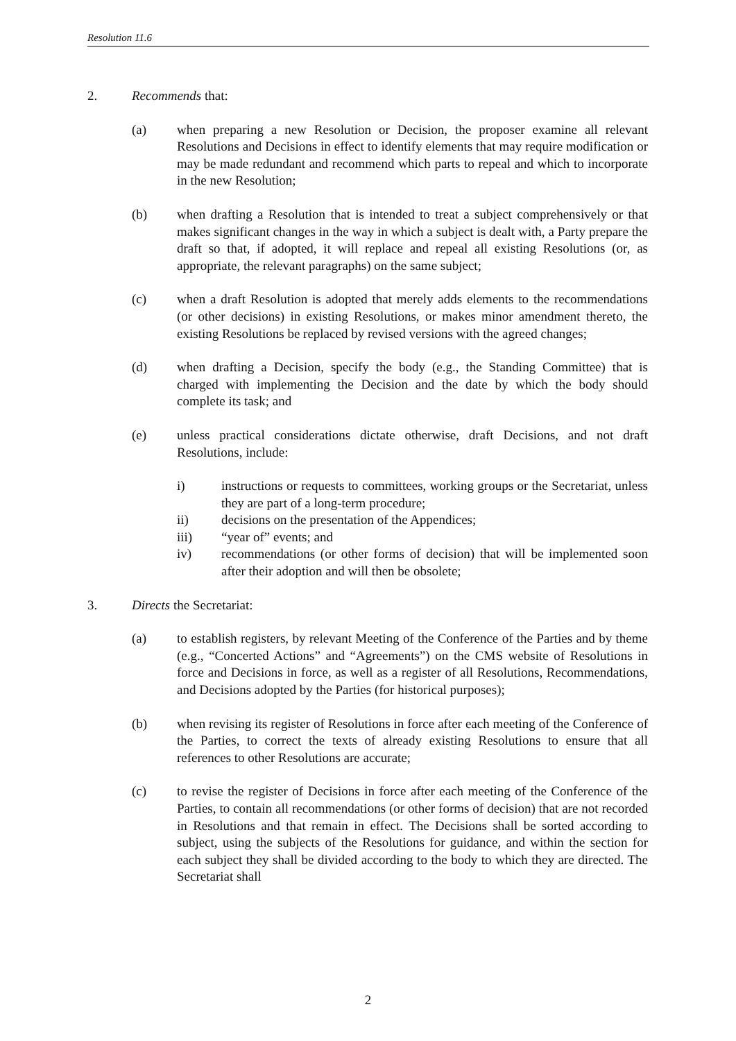Resolution 11.6
2. Recommends that:
(a) when preparing a new Resolution or Decision, the proposer examine all relevant Resolutions and Decisions in effect to identify elements that may require modification or may be made redundant and recommend which parts to repeal and which to incorporate in the new Resolution;
(b) when drafting a Resolution that is intended to treat a subject comprehensively or that makes significant changes in the way in which a subject is dealt with, a Party prepare the draft so that, if adopted, it will replace and repeal all existing Resolutions (or, as appropriate, the relevant paragraphs) on the same subject;
(c) when a draft Resolution is adopted that merely adds elements to the recommendations (or other decisions) in existing Resolutions, or makes minor amendment thereto, the existing Resolutions be replaced by revised versions with the agreed changes;
(d) when drafting a Decision, specify the body (e.g., the Standing Committee) that is charged with implementing the Decision and the date by which the body should complete its task; and
(e) unless practical considerations dictate otherwise, draft Decisions, and not draft Resolutions, include:
i) instructions or requests to committees, working groups or the Secretariat, unless they are part of a long-term procedure;
ii) decisions on the presentation of the Appendices;
iii) “year of” events; and
iv) recommendations (or other forms of decision) that will be implemented soon after their adoption and will then be obsolete;
3. Directs the Secretariat:
(a) to establish registers, by relevant Meeting of the Conference of the Parties and by theme (e.g., “Concerted Actions” and “Agreements”) on the CMS website of Resolutions in force and Decisions in force, as well as a register of all Resolutions, Recommendations, and Decisions adopted by the Parties (for historical purposes);
(b) when revising its register of Resolutions in force after each meeting of the Conference of the Parties, to correct the texts of already existing Resolutions to ensure that all references to other Resolutions are accurate;
(c) to revise the register of Decisions in force after each meeting of the Conference of the Parties, to contain all recommendations (or other forms of decision) that are not recorded in Resolutions and that remain in effect. The Decisions shall be sorted according to subject, using the subjects of the Resolutions for guidance, and within the section for each subject they shall be divided according to the body to which they are directed. The Secretariat shall
2